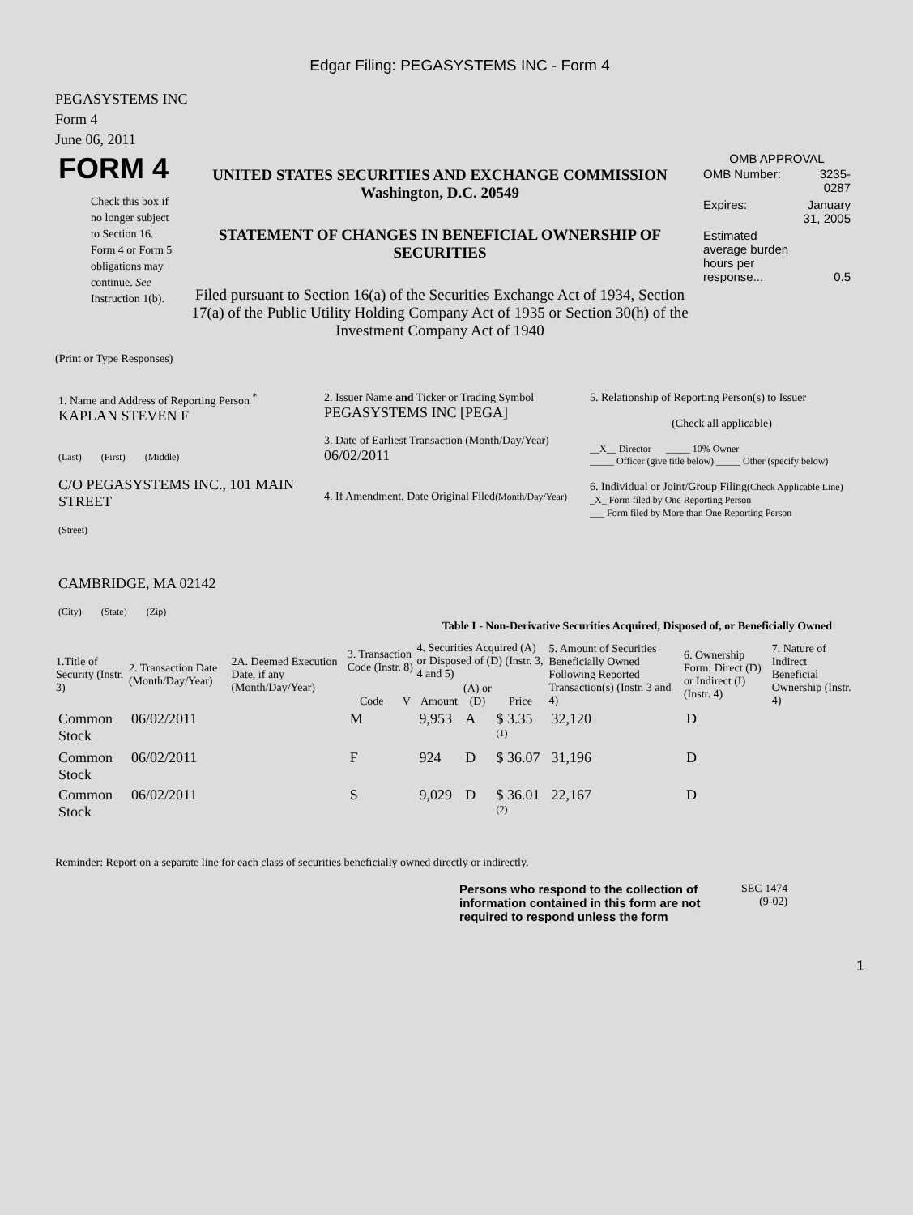Edgar Filing: PEGASYSTEMS INC - Form 4
PEGASYSTEMS INC
Form 4
June 06, 2011
| FORM 4 Check this box if no longer subject to Section 16. Form 4 or Form 5 obligations may continue. See Instruction 1(b). | UNITED STATES SECURITIES AND EXCHANGE COMMISSION Washington, D.C. 20549 STATEMENT OF CHANGES IN BENEFICIAL OWNERSHIP OF SECURITIES Filed pursuant to Section 16(a) of the Securities Exchange Act of 1934, Section 17(a) of the Public Utility Holding Company Act of 1935 or Section 30(h) of the Investment Company Act of 1940 | OMB APPROVAL / OMB Number: / 3235-0287 / / Expires: / January 31, 2005 / / Estimated average burden hours per response... / 0.5 / |
(Print or Type Responses)
| 1. Name and Address of Reporting Person <sup>*</sup> KAPLAN STEVEN F (Last) (First) (Middle) C/O PEGASYSTEMS INC., 101 MAIN STREET (Street) CAMBRIDGE, MA 02142 (City) (State) (Zip) | 2. Issuer Name and Ticker or Trading Symbol PEGASYSTEMS INC [PEGA] 3. Date of Earliest Transaction (Month/Day/Year) 06/02/2011 4. If Amendment, Date Original Filed (Month/Day/Year) | 5. Relationship of Reporting Person(s) to Issuer (Check all applicable) __X__ Director _____ 10% Owner _____ Officer (give title below) _____ Other (specify below) 6. Individual or Joint/Group Filing (Check Applicable Line) _X_ Form filed by One Reporting Person ___ Form filed by More than One Reporting Person |
Table I - Non-Derivative Securities Acquired, Disposed of, or Beneficially Owned
| 1.Title of Security (Instr. 3) | 2. Transaction Date (Month/Day/Year) | 2A. Deemed Execution Date, if any (Month/Day/Year) | 3. Transaction Code (Instr. 8) | | 4. Securities Acquired (A) or Disposed of (D) (Instr. 3, 4 and 5) | | | 5. Amount of Securities Beneficially Owned Following Reported Transaction(s) (Instr. 3 and 4) | 6. Ownership Form: Direct (D) or Indirect (I) (Instr. 4) | 7. Nature of Indirect Beneficial Ownership (Instr. 4) |
| --- | --- | --- | --- | --- | --- | --- | --- | --- | --- | --- |
| | | | Code | V | Amount | (A) or (D) | Price | | | |
| Common Stock | 06/02/2011 | | M | | 9,953 | A | $ 3.35 <sup>(1)</sup> | 32,120 | D | |
| Common Stock | 06/02/2011 | | F | | 924 | D | $ 36.07 | 31,196 | D | |
| Common Stock | 06/02/2011 | | S | | 9,029 | D | $ 36.01 <sup>(2)</sup> | 22,167 | D | |
Reminder: Report on a separate line for each class of securities beneficially owned directly or indirectly.
| Persons who respond to the collection of information contained in this form are not required to respond unless the form | SEC 1474 (9-02) |
1